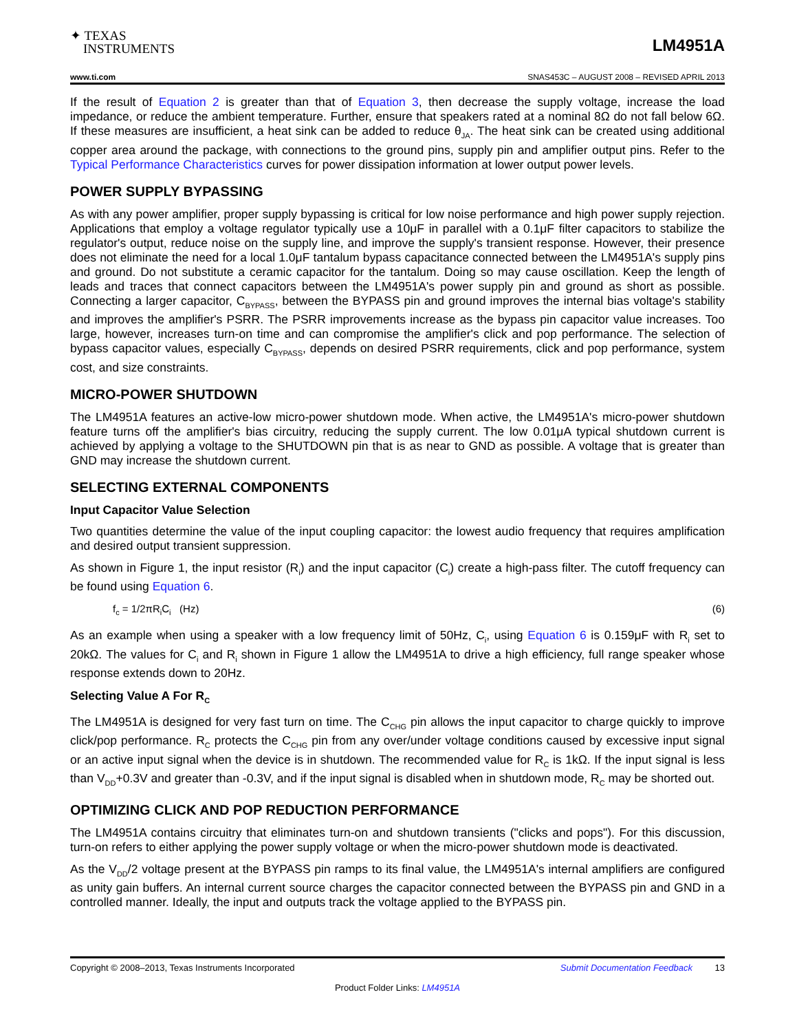✦ TEXAS
INSTRUMENTS
LM4951A
www.ti.com SNAS453C – AUGUST 2008 – REVISED APRIL 2013
If the result of Equation 2 is greater than that of Equation 3, then decrease the supply voltage, increase the load impedance, or reduce the ambient temperature. Further, ensure that speakers rated at a nominal 8Ω do not fall below 6Ω. If these measures are insufficient, a heat sink can be added to reduce θ<sub>JA</sub>. The heat sink can be created using additional copper area around the package, with connections to the ground pins, supply pin and amplifier output pins. Refer to the Typical Performance Characteristics curves for power dissipation information at lower output power levels.
POWER SUPPLY BYPASSING
As with any power amplifier, proper supply bypassing is critical for low noise performance and high power supply rejection. Applications that employ a voltage regulator typically use a 10μF in parallel with a 0.1μF filter capacitors to stabilize the regulator's output, reduce noise on the supply line, and improve the supply's transient response. However, their presence does not eliminate the need for a local 1.0μF tantalum bypass capacitance connected between the LM4951A's supply pins and ground. Do not substitute a ceramic capacitor for the tantalum. Doing so may cause oscillation. Keep the length of leads and traces that connect capacitors between the LM4951A's power supply pin and ground as short as possible. Connecting a larger capacitor, C<sub>BYPASS</sub>, between the BYPASS pin and ground improves the internal bias voltage's stability and improves the amplifier's PSRR. The PSRR improvements increase as the bypass pin capacitor value increases. Too large, however, increases turn-on time and can compromise the amplifier's click and pop performance. The selection of bypass capacitor values, especially C<sub>BYPASS</sub>, depends on desired PSRR requirements, click and pop performance, system cost, and size constraints.
MICRO-POWER SHUTDOWN
The LM4951A features an active-low micro-power shutdown mode. When active, the LM4951A's micro-power shutdown feature turns off the amplifier's bias circuitry, reducing the supply current. The low 0.01μA typical shutdown current is achieved by applying a voltage to the SHUTDOWN pin that is as near to GND as possible. A voltage that is greater than GND may increase the shutdown current.
SELECTING EXTERNAL COMPONENTS
Input Capacitor Value Selection
Two quantities determine the value of the input coupling capacitor: the lowest audio frequency that requires amplification and desired output transient suppression.
As shown in Figure 1, the input resistor (R<sub>i</sub>) and the input capacitor (C<sub>i</sub>) create a high-pass filter. The cutoff frequency can be found using Equation 6.
f<sub>c</sub> = 1/2πR<sub>i</sub>C<sub>i</sub> (Hz) (6)
As an example when using a speaker with a low frequency limit of 50Hz, C<sub>i</sub>, using Equation 6 is 0.159μF with R<sub>i</sub> set to 20kΩ. The values for C<sub>i</sub> and R<sub>i</sub> shown in Figure 1 allow the LM4951A to drive a high efficiency, full range speaker whose response extends down to 20Hz.
Selecting Value A For R<sub>C</sub>
The LM4951A is designed for very fast turn on time. The C<sub>CHG</sub> pin allows the input capacitor to charge quickly to improve click/pop performance. R<sub>C</sub> protects the C<sub>CHG</sub> pin from any over/under voltage conditions caused by excessive input signal or an active input signal when the device is in shutdown. The recommended value for R<sub>C</sub> is 1kΩ. If the input signal is less than V<sub>DD</sub>+0.3V and greater than -0.3V, and if the input signal is disabled when in shutdown mode, R<sub>C</sub> may be shorted out.
OPTIMIZING CLICK AND POP REDUCTION PERFORMANCE
The LM4951A contains circuitry that eliminates turn-on and shutdown transients ("clicks and pops"). For this discussion, turn-on refers to either applying the power supply voltage or when the micro-power shutdown mode is deactivated.
As the V<sub>DD</sub>/2 voltage present at the BYPASS pin ramps to its final value, the LM4951A's internal amplifiers are configured as unity gain buffers. An internal current source charges the capacitor connected between the BYPASS pin and GND in a controlled manner. Ideally, the input and outputs track the voltage applied to the BYPASS pin.
Copyright © 2008–2013, Texas Instruments Incorporated Submit Documentation Feedback 13
Product Folder Links: LM4951A